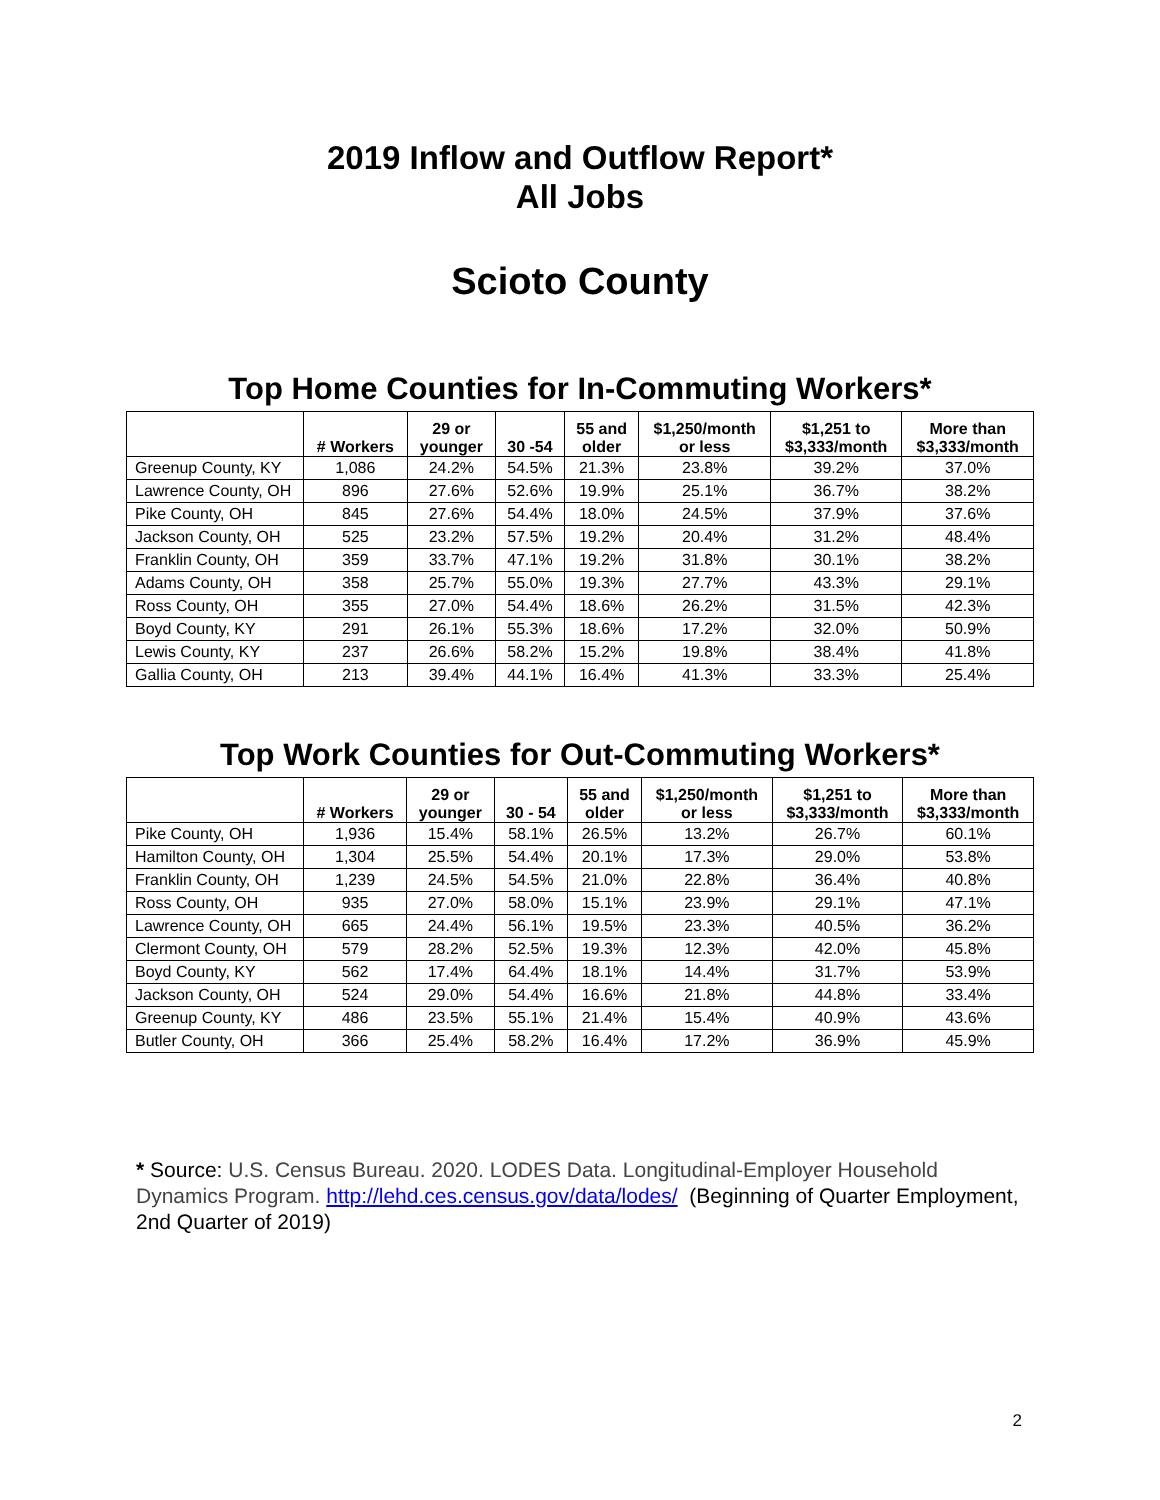2019 Inflow and Outflow Report*
All Jobs
Scioto County
Top Home Counties for In-Commuting Workers*
| | # Workers | 29 or younger | 30 -54 | 55 and older | $1,250/month or less | $1,251 to $3,333/month | More than $3,333/month |
| --- | --- | --- | --- | --- | --- | --- | --- |
| Greenup County, KY | 1,086 | 24.2% | 54.5% | 21.3% | 23.8% | 39.2% | 37.0% |
| Lawrence County, OH | 896 | 27.6% | 52.6% | 19.9% | 25.1% | 36.7% | 38.2% |
| Pike County, OH | 845 | 27.6% | 54.4% | 18.0% | 24.5% | 37.9% | 37.6% |
| Jackson County, OH | 525 | 23.2% | 57.5% | 19.2% | 20.4% | 31.2% | 48.4% |
| Franklin County, OH | 359 | 33.7% | 47.1% | 19.2% | 31.8% | 30.1% | 38.2% |
| Adams County, OH | 358 | 25.7% | 55.0% | 19.3% | 27.7% | 43.3% | 29.1% |
| Ross County, OH | 355 | 27.0% | 54.4% | 18.6% | 26.2% | 31.5% | 42.3% |
| Boyd County, KY | 291 | 26.1% | 55.3% | 18.6% | 17.2% | 32.0% | 50.9% |
| Lewis County, KY | 237 | 26.6% | 58.2% | 15.2% | 19.8% | 38.4% | 41.8% |
| Gallia County, OH | 213 | 39.4% | 44.1% | 16.4% | 41.3% | 33.3% | 25.4% |
Top Work Counties for Out-Commuting Workers*
| | # Workers | 29 or younger | 30 - 54 | 55 and older | $1,250/month or less | $1,251 to $3,333/month | More than $3,333/month |
| --- | --- | --- | --- | --- | --- | --- | --- |
| Pike County, OH | 1,936 | 15.4% | 58.1% | 26.5% | 13.2% | 26.7% | 60.1% |
| Hamilton County, OH | 1,304 | 25.5% | 54.4% | 20.1% | 17.3% | 29.0% | 53.8% |
| Franklin County, OH | 1,239 | 24.5% | 54.5% | 21.0% | 22.8% | 36.4% | 40.8% |
| Ross County, OH | 935 | 27.0% | 58.0% | 15.1% | 23.9% | 29.1% | 47.1% |
| Lawrence County, OH | 665 | 24.4% | 56.1% | 19.5% | 23.3% | 40.5% | 36.2% |
| Clermont County, OH | 579 | 28.2% | 52.5% | 19.3% | 12.3% | 42.0% | 45.8% |
| Boyd County, KY | 562 | 17.4% | 64.4% | 18.1% | 14.4% | 31.7% | 53.9% |
| Jackson County, OH | 524 | 29.0% | 54.4% | 16.6% | 21.8% | 44.8% | 33.4% |
| Greenup County, KY | 486 | 23.5% | 55.1% | 21.4% | 15.4% | 40.9% | 43.6% |
| Butler County, OH | 366 | 25.4% | 58.2% | 16.4% | 17.2% | 36.9% | 45.9% |
* Source: U.S. Census Bureau. 2020. LODES Data. Longitudinal-Employer Household Dynamics Program. http://lehd.ces.census.gov/data/lodes/ (Beginning of Quarter Employment, 2nd Quarter of 2019)
2